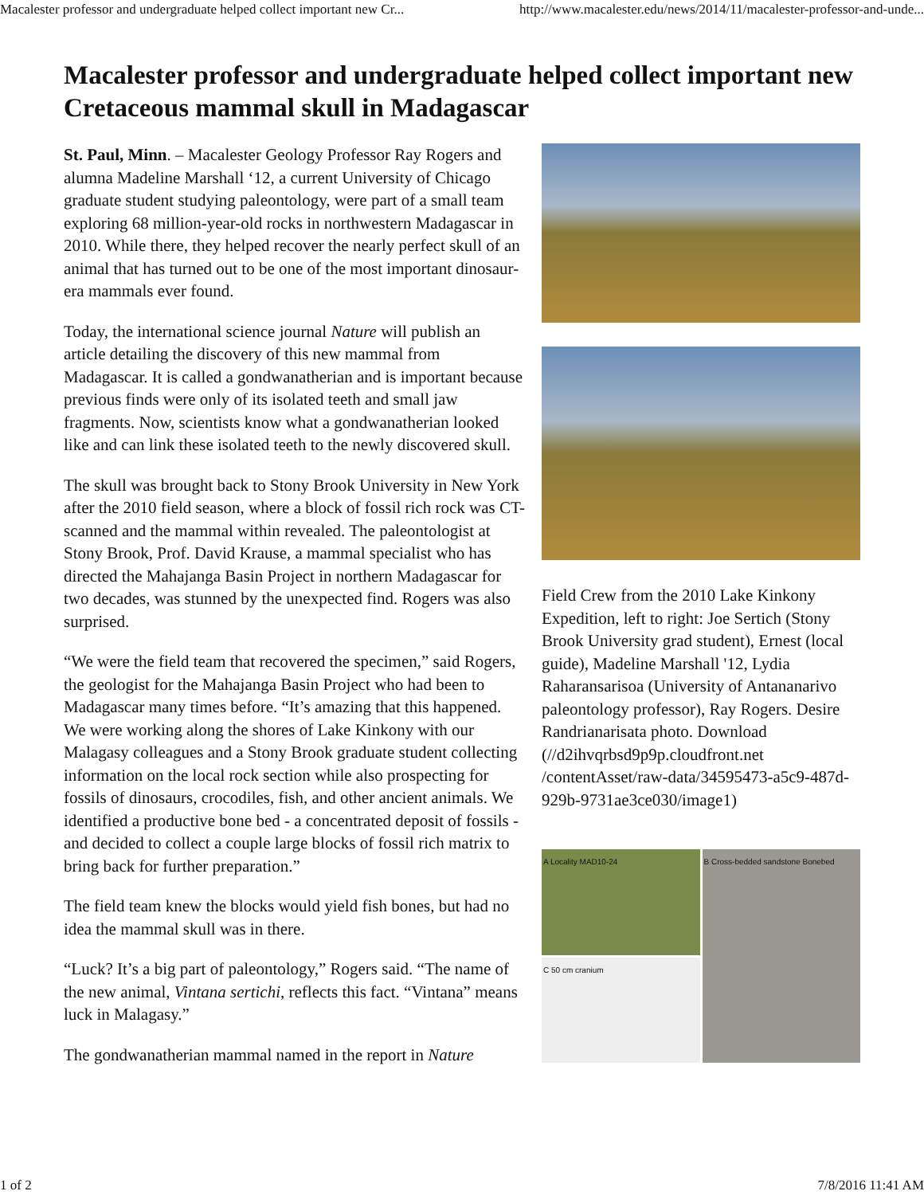Macalester professor and undergraduate helped collect important new Cr... http://www.macalester.edu/news/2014/11/macalester-professor-and-unde...
Macalester professor and undergraduate helped collect important new Cretaceous mammal skull in Madagascar
St. Paul, Minn. – Macalester Geology Professor Ray Rogers and alumna Madeline Marshall ‘12, a current University of Chicago graduate student studying paleontology, were part of a small team exploring 68 million-year-old rocks in northwestern Madagascar in 2010. While there, they helped recover the nearly perfect skull of an animal that has turned out to be one of the most important dinosaur-era mammals ever found.
Today, the international science journal Nature will publish an article detailing the discovery of this new mammal from Madagascar. It is called a gondwanatherian and is important because previous finds were only of its isolated teeth and small jaw fragments. Now, scientists know what a gondwanatherian looked like and can link these isolated teeth to the newly discovered skull.
The skull was brought back to Stony Brook University in New York after the 2010 field season, where a block of fossil rich rock was CT-scanned and the mammal within revealed. The paleontologist at Stony Brook, Prof. David Krause, a mammal specialist who has directed the Mahajanga Basin Project in northern Madagascar for two decades, was stunned by the unexpected find. Rogers was also surprised.
“We were the field team that recovered the specimen,” said Rogers, the geologist for the Mahajanga Basin Project who had been to Madagascar many times before. “It’s amazing that this happened. We were working along the shores of Lake Kinkony with our Malagasy colleagues and a Stony Brook graduate student collecting information on the local rock section while also prospecting for fossils of dinosaurs, crocodiles, fish, and other ancient animals. We identified a productive bone bed - a concentrated deposit of fossils - and decided to collect a couple large blocks of fossil rich matrix to bring back for further preparation.”
The field team knew the blocks would yield fish bones, but had no idea the mammal skull was in there.
“Luck? It’s a big part of paleontology,” Rogers said. “The name of the new animal, Vintana sertichi, reflects this fact. “Vintana” means luck in Malagasy.”
The gondwanatherian mammal named in the report in Nature
Field Crew from the 2010 Lake Kinkony Expedition, left to right: Joe Sertich (Stony Brook University grad student), Ernest (local guide), Madeline Marshall '12, Lydia Raharansarisoa (University of Antananarivo paleontology professor), Ray Rogers. Desire Randrianarisata photo. Download (//d2ihvqrbsd9p9p.cloudfront.net /contentAsset/raw-data/34595473-a5c9-487d-929b-9731ae3ce030/image1)
A Locality MAD10-24
B Cross-bedded sandstone Bonebed
C 50 cm cranium
1 of 2 7/8/2016 11:41 AM